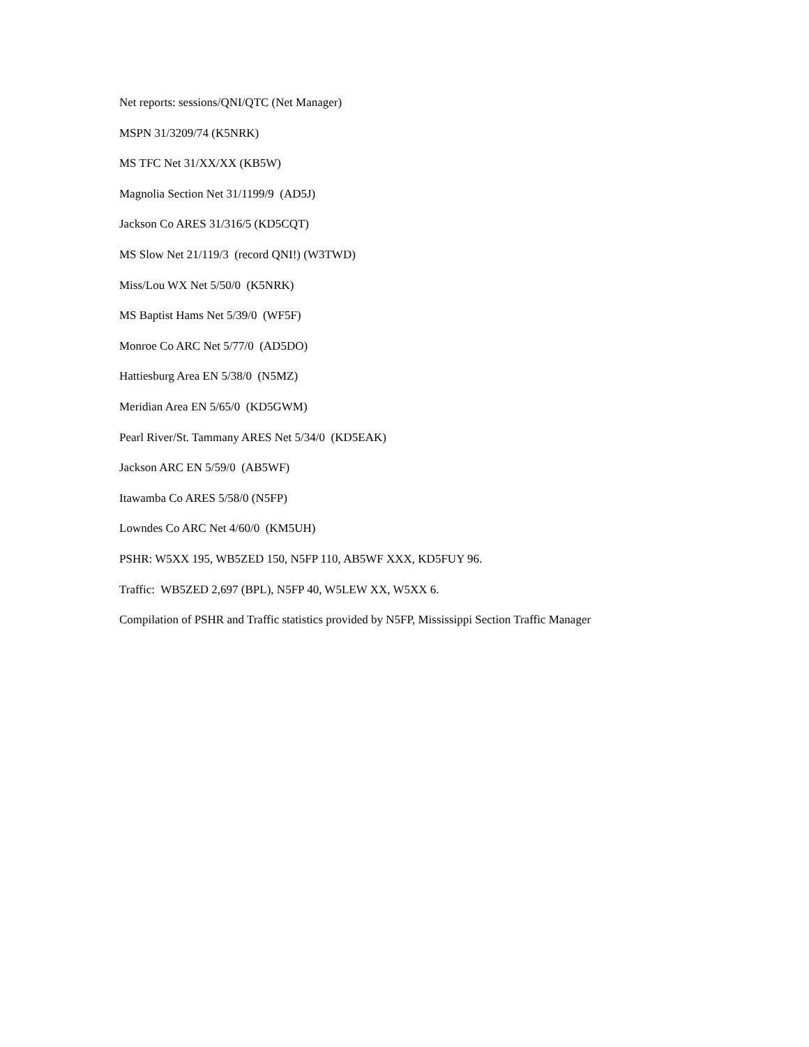Net reports: sessions/QNI/QTC (Net Manager)
MSPN 31/3209/74 (K5NRK)
MS TFC Net 31/XX/XX (KB5W)
Magnolia Section Net 31/1199/9 (AD5J)
Jackson Co ARES 31/316/5 (KD5CQT)
MS Slow Net 21/119/3 (record QNI!) (W3TWD)
Miss/Lou WX Net 5/50/0 (K5NRK)
MS Baptist Hams Net 5/39/0 (WF5F)
Monroe Co ARC Net 5/77/0 (AD5DO)
Hattiesburg Area EN 5/38/0 (N5MZ)
Meridian Area EN 5/65/0 (KD5GWM)
Pearl River/St. Tammany ARES Net 5/34/0 (KD5EAK)
Jackson ARC EN 5/59/0 (AB5WF)
Itawamba Co ARES 5/58/0 (N5FP)
Lowndes Co ARC Net 4/60/0 (KM5UH)
PSHR: W5XX 195, WB5ZED 150, N5FP 110, AB5WF XXX, KD5FUY 96.
Traffic: WB5ZED 2,697 (BPL), N5FP 40, W5LEW XX, W5XX 6.
Compilation of PSHR and Traffic statistics provided by N5FP, Mississippi Section Traffic Manager